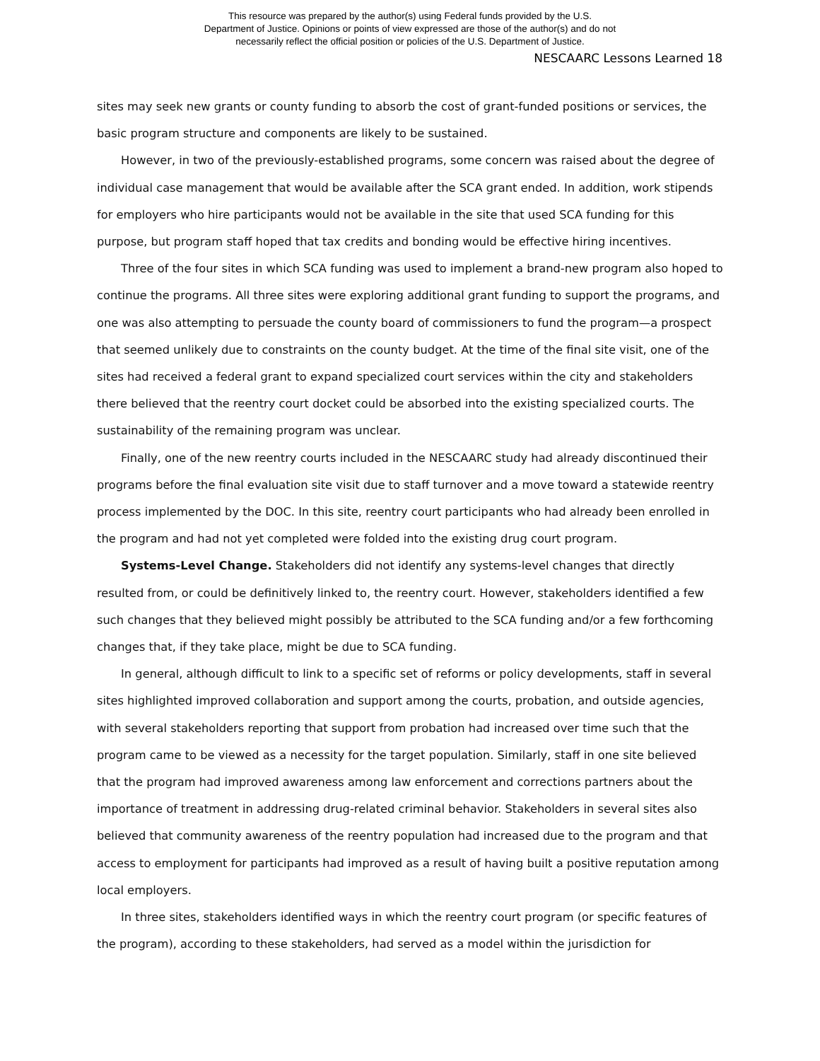This resource was prepared by the author(s) using Federal funds provided by the U.S.
Department of Justice. Opinions or points of view expressed are those of the author(s) and do not
necessarily reflect the official position or policies of the U.S. Department of Justice.
NESCAARC Lessons Learned 18
sites may seek new grants or county funding to absorb the cost of grant-funded positions or services, the basic program structure and components are likely to be sustained.
However, in two of the previously-established programs, some concern was raised about the degree of individual case management that would be available after the SCA grant ended. In addition, work stipends for employers who hire participants would not be available in the site that used SCA funding for this purpose, but program staff hoped that tax credits and bonding would be effective hiring incentives.
Three of the four sites in which SCA funding was used to implement a brand-new program also hoped to continue the programs. All three sites were exploring additional grant funding to support the programs, and one was also attempting to persuade the county board of commissioners to fund the program—a prospect that seemed unlikely due to constraints on the county budget. At the time of the final site visit, one of the sites had received a federal grant to expand specialized court services within the city and stakeholders there believed that the reentry court docket could be absorbed into the existing specialized courts. The sustainability of the remaining program was unclear.
Finally, one of the new reentry courts included in the NESCAARC study had already discontinued their programs before the final evaluation site visit due to staff turnover and a move toward a statewide reentry process implemented by the DOC. In this site, reentry court participants who had already been enrolled in the program and had not yet completed were folded into the existing drug court program.
Systems-Level Change. Stakeholders did not identify any systems-level changes that directly resulted from, or could be definitively linked to, the reentry court. However, stakeholders identified a few such changes that they believed might possibly be attributed to the SCA funding and/or a few forthcoming changes that, if they take place, might be due to SCA funding.
In general, although difficult to link to a specific set of reforms or policy developments, staff in several sites highlighted improved collaboration and support among the courts, probation, and outside agencies, with several stakeholders reporting that support from probation had increased over time such that the program came to be viewed as a necessity for the target population. Similarly, staff in one site believed that the program had improved awareness among law enforcement and corrections partners about the importance of treatment in addressing drug-related criminal behavior. Stakeholders in several sites also believed that community awareness of the reentry population had increased due to the program and that access to employment for participants had improved as a result of having built a positive reputation among local employers.
In three sites, stakeholders identified ways in which the reentry court program (or specific features of the program), according to these stakeholders, had served as a model within the jurisdiction for